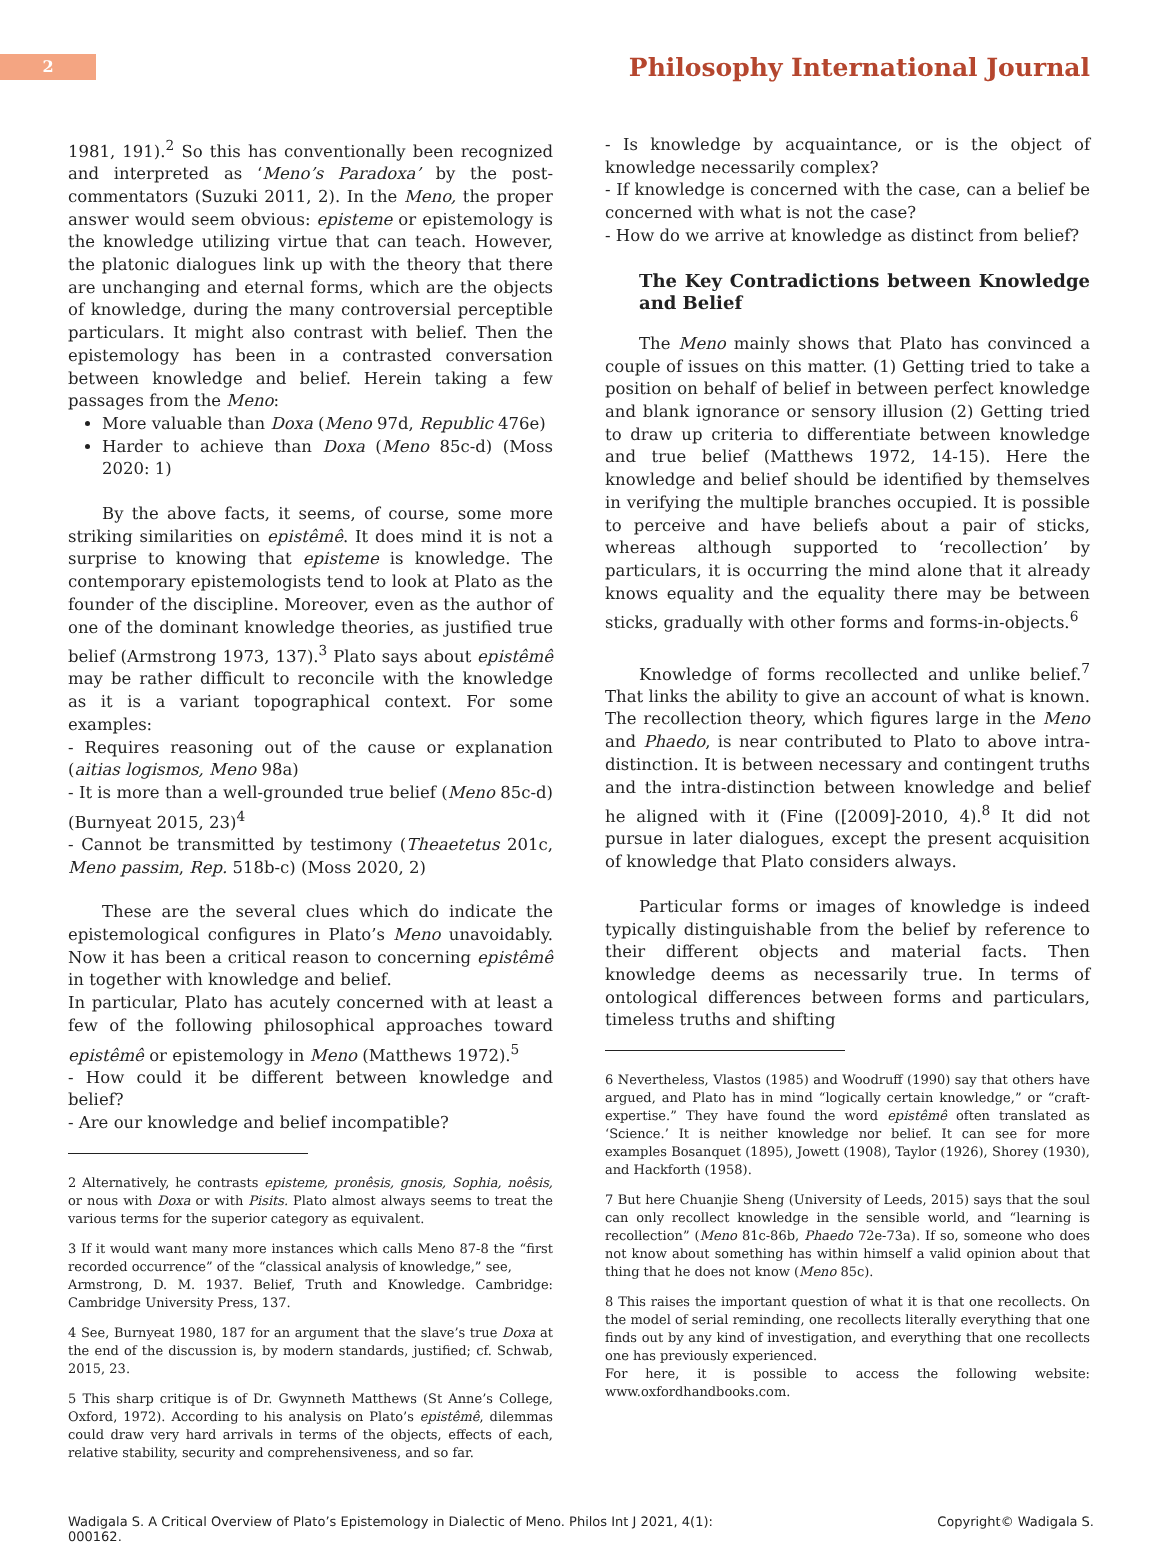2
Philosophy International Journal
1981, 191).<sup>2</sup> So this has conventionally been recognized and interpreted as ‘Meno’s Paradoxa’ by the post-commentators (Suzuki 2011, 2). In the Meno, the proper answer would seem obvious: episteme or epistemology is the knowledge utilizing virtue that can teach. However, the platonic dialogues link up with the theory that there are unchanging and eternal forms, which are the objects of knowledge, during the many controversial perceptible particulars. It might also contrast with belief. Then the epistemology has been in a contrasted conversation between knowledge and belief. Herein taking a few passages from the Meno:
More valuable than Doxa (Meno 97d, Republic 476e)
Harder to achieve than Doxa (Meno 85c-d) (Moss 2020: 1)
By the above facts, it seems, of course, some more striking similarities on epistêmê. It does mind it is not a surprise to knowing that episteme is knowledge. The contemporary epistemologists tend to look at Plato as the founder of the discipline. Moreover, even as the author of one of the dominant knowledge theories, as justified true belief (Armstrong 1973, 137).<sup>3</sup> Plato says about epistêmê may be rather difficult to reconcile with the knowledge as it is a variant topographical context. For some examples:
- Requires reasoning out of the cause or explanation (aitias logismos, Meno 98a)
- It is more than a well-grounded true belief (Meno 85c-d) (Burnyeat 2015, 23)<sup>4</sup>
- Cannot be transmitted by testimony (Theaetetus 201c, Meno passim, Rep. 518b-c) (Moss 2020, 2)
These are the several clues which do indicate the epistemological configures in Plato’s Meno unavoidably. Now it has been a critical reason to concerning epistêmê in together with knowledge and belief.
In particular, Plato has acutely concerned with at least a few of the following philosophical approaches toward epistêmê or epistemology in Meno (Matthews 1972).<sup>5</sup>
- How could it be different between knowledge and belief?
- Are our knowledge and belief incompatible?
2 Alternatively, he contrasts episteme, pronêsis, gnosis, Sophia, noêsis, or nous with Doxa or with Pisits. Plato almost always seems to treat the various terms for the superior category as equivalent.
3 If it would want many more instances which calls Meno 87-8 the “first recorded occurrence” of the “classical analysis of knowledge,” see,
Armstrong, D. M. 1937. Belief, Truth and Knowledge. Cambridge: Cambridge University Press, 137.
4 See, Burnyeat 1980, 187 for an argument that the slave’s true Doxa at the end of the discussion is, by modern standards, justified; cf. Schwab, 2015, 23.
5 This sharp critique is of Dr. Gwynneth Matthews (St Anne’s College, Oxford, 1972). According to his analysis on Plato’s epistêmê, dilemmas could draw very hard arrivals in terms of the objects, effects of each, relative stability, security and comprehensiveness, and so far.
- Is knowledge by acquaintance, or is the object of knowledge necessarily complex?
- If knowledge is concerned with the case, can a belief be concerned with what is not the case?
- How do we arrive at knowledge as distinct from belief?
The Key Contradictions between Knowledge and Belief
The Meno mainly shows that Plato has convinced a couple of issues on this matter. (1) Getting tried to take a position on behalf of belief in between perfect knowledge and blank ignorance or sensory illusion (2) Getting tried to draw up criteria to differentiate between knowledge and true belief (Matthews 1972, 14-15). Here the knowledge and belief should be identified by themselves in verifying the multiple branches occupied. It is possible to perceive and have beliefs about a pair of sticks, whereas although supported to ‘recollection’ by particulars, it is occurring the mind alone that it already knows equality and the equality there may be between sticks, gradually with other forms and forms-in-objects.<sup>6</sup>
Knowledge of forms recollected and unlike belief.<sup>7</sup> That links the ability to give an account of what is known. The recollection theory, which figures large in the Meno and Phaedo, is near contributed to Plato to above intra-distinction. It is between necessary and contingent truths and the intra-distinction between knowledge and belief he aligned with it (Fine ([2009]-2010, 4).<sup>8</sup> It did not pursue in later dialogues, except the present acquisition of knowledge that Plato considers always.
Particular forms or images of knowledge is indeed typically distinguishable from the belief by reference to their different objects and material facts. Then knowledge deems as necessarily true. In terms of ontological differences between forms and particulars, timeless truths and shifting
6 Nevertheless, Vlastos (1985) and Woodruff (1990) say that others have argued, and Plato has in mind “logically certain knowledge,” or “craft-expertise.” They have found the word epistêmê often translated as ‘Science.’ It is neither knowledge nor belief. It can see for more examples Bosanquet (1895), Jowett (1908), Taylor (1926), Shorey (1930), and Hackforth (1958).
7 But here Chuanjie Sheng (University of Leeds, 2015) says that the soul can only recollect knowledge in the sensible world, and “learning is recollection” (Meno 81c-86b, Phaedo 72e-73a). If so, someone who does not know about something has within himself a valid opinion about that thing that he does not know (Meno 85c).
8 This raises the important question of what it is that one recollects. On the model of serial reminding, one recollects literally everything that one finds out by any kind of investigation, and everything that one recollects one has previously experienced.
For here, it is possible to access the following website: www.oxfordhandbooks.com.
Wadigala S. A Critical Overview of Plato’s Epistemology in Dialectic of Meno. Philos Int J 2021, 4(1):
000162.
Copyright© Wadigala S.